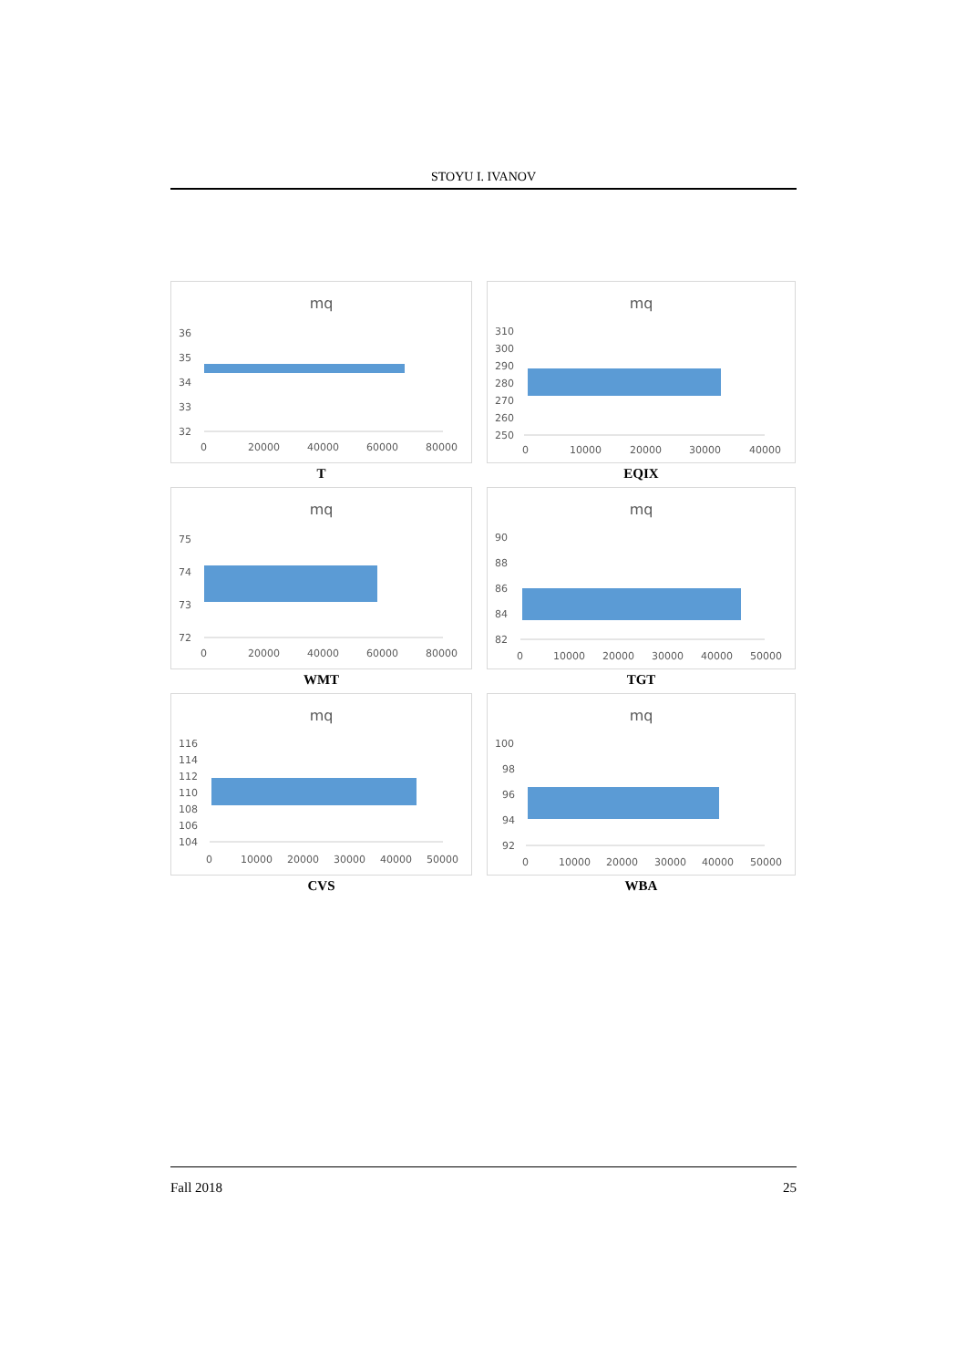STOYU I. IVANOV
mq
36
35
34
33
32
0
20000
40000
60000
80000
T
mq
310
300
290
280
270
260
250
0
10000
20000
30000
40000
EQIX
mq
75
74
73
72
0
20000
40000
60000
80000
WMT
mq
90
88
86
84
82
0
10000
20000
30000
40000
50000
TGT
mq
116
114
112
110
108
106
104
0
10000
20000
30000
40000
50000
CVS
mq
100
98
96
94
92
0
10000
20000
30000
40000
50000
WBA
Fall 2018 25